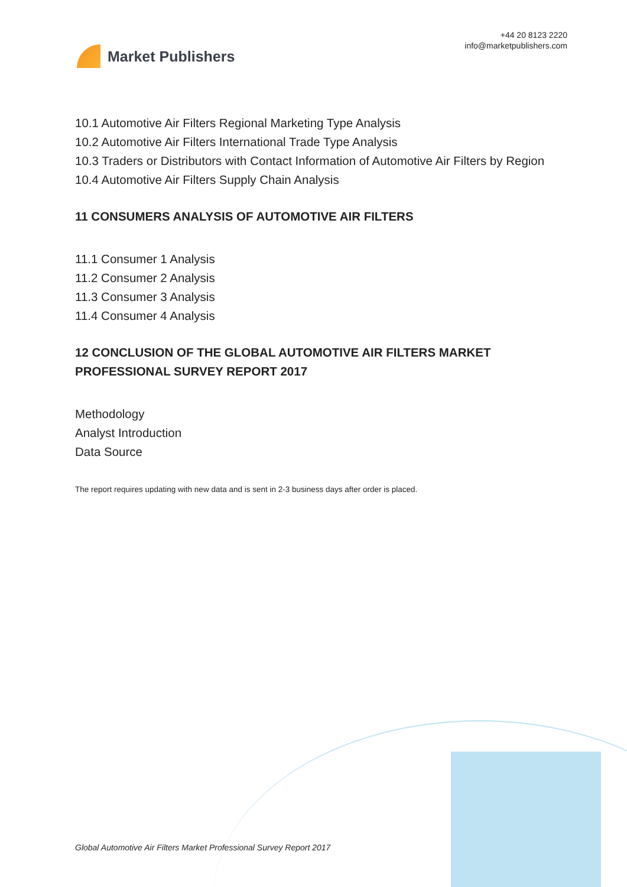Market Publishers
+44 20 8123 2220
info@marketpublishers.com
10.1 Automotive Air Filters Regional Marketing Type Analysis
10.2 Automotive Air Filters International Trade Type Analysis
10.3 Traders or Distributors with Contact Information of Automotive Air Filters by Region
10.4 Automotive Air Filters Supply Chain Analysis
11 CONSUMERS ANALYSIS OF AUTOMOTIVE AIR FILTERS
11.1 Consumer 1 Analysis
11.2 Consumer 2 Analysis
11.3 Consumer 3 Analysis
11.4 Consumer 4 Analysis
12 CONCLUSION OF THE GLOBAL AUTOMOTIVE AIR FILTERS MARKET PROFESSIONAL SURVEY REPORT 2017
Methodology
Analyst Introduction
Data Source
The report requires updating with new data and is sent in 2-3 business days after order is placed.
Global Automotive Air Filters Market Professional Survey Report 2017